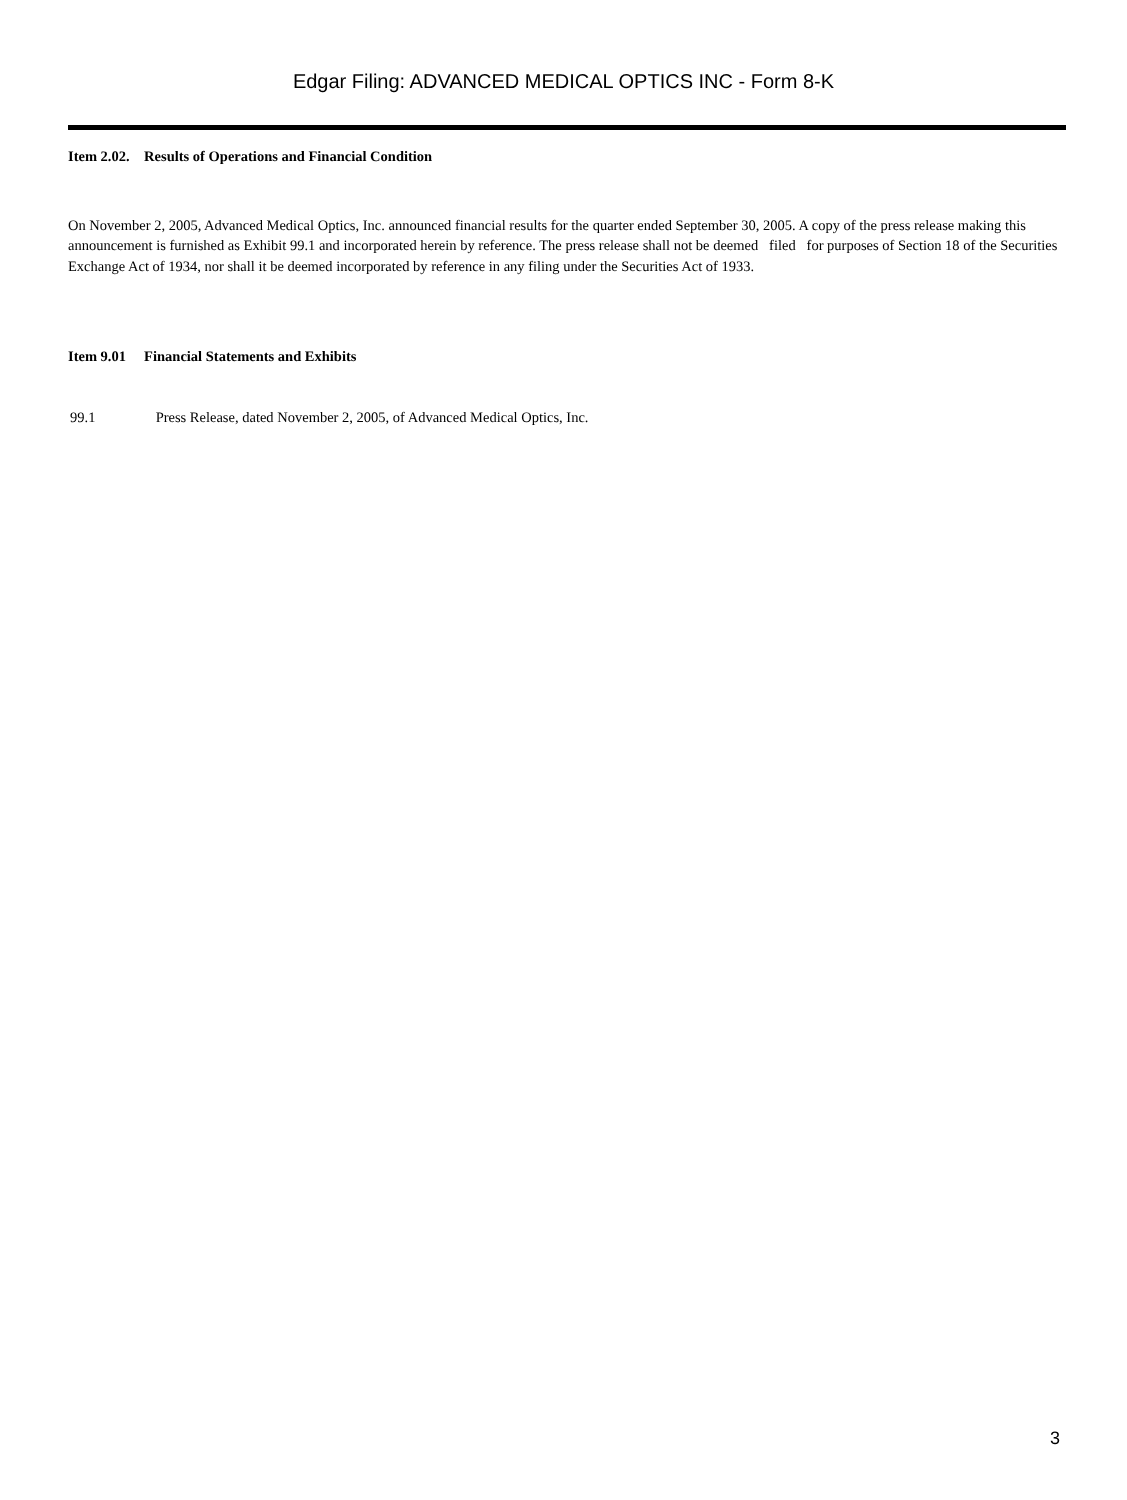Edgar Filing: ADVANCED MEDICAL OPTICS INC - Form 8-K
Item 2.02. Results of Operations and Financial Condition
On November 2, 2005, Advanced Medical Optics, Inc. announced financial results for the quarter ended September 30, 2005. A copy of the press release making this announcement is furnished as Exhibit 99.1 and incorporated herein by reference. The press release shall not be deemed filed for purposes of Section 18 of the Securities Exchange Act of 1934, nor shall it be deemed incorporated by reference in any filing under the Securities Act of 1933.
Item 9.01 Financial Statements and Exhibits
99.1 Press Release, dated November 2, 2005, of Advanced Medical Optics, Inc.
3